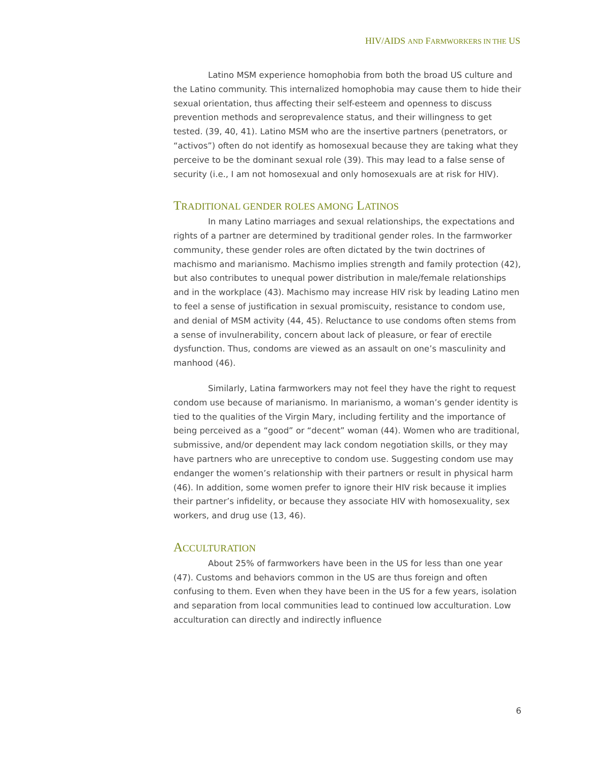HIV/AIDS AND FARMWORKERS IN THE US
Latino MSM experience homophobia from both the broad US culture and the Latino community. This internalized homophobia may cause them to hide their sexual orientation, thus affecting their self-esteem and openness to discuss prevention methods and seroprevalence status, and their willingness to get tested. (39, 40, 41). Latino MSM who are the insertive partners (penetrators, or “activos”) often do not identify as homosexual because they are taking what they perceive to be the dominant sexual role (39). This may lead to a false sense of security (i.e., I am not homosexual and only homosexuals are at risk for HIV).
TRADITIONAL GENDER ROLES AMONG LATINOS
In many Latino marriages and sexual relationships, the expectations and rights of a partner are determined by traditional gender roles. In the farmworker community, these gender roles are often dictated by the twin doctrines of machismo and marianismo. Machismo implies strength and family protection (42), but also contributes to unequal power distribution in male/female relationships and in the workplace (43). Machismo may increase HIV risk by leading Latino men to feel a sense of justification in sexual promiscuity, resistance to condom use, and denial of MSM activity (44, 45). Reluctance to use condoms often stems from a sense of invulnerability, concern about lack of pleasure, or fear of erectile dysfunction. Thus, condoms are viewed as an assault on one’s masculinity and manhood (46).
Similarly, Latina farmworkers may not feel they have the right to request condom use because of marianismo. In marianismo, a woman’s gender identity is tied to the qualities of the Virgin Mary, including fertility and the importance of being perceived as a “good” or “decent” woman (44). Women who are traditional, submissive, and/or dependent may lack condom negotiation skills, or they may have partners who are unreceptive to condom use. Suggesting condom use may endanger the women’s relationship with their partners or result in physical harm (46). In addition, some women prefer to ignore their HIV risk because it implies their partner’s infidelity, or because they associate HIV with homosexuality, sex workers, and drug use (13, 46).
ACCULTURATION
About 25% of farmworkers have been in the US for less than one year (47). Customs and behaviors common in the US are thus foreign and often confusing to them. Even when they have been in the US for a few years, isolation and separation from local communities lead to continued low acculturation. Low acculturation can directly and indirectly influence
6